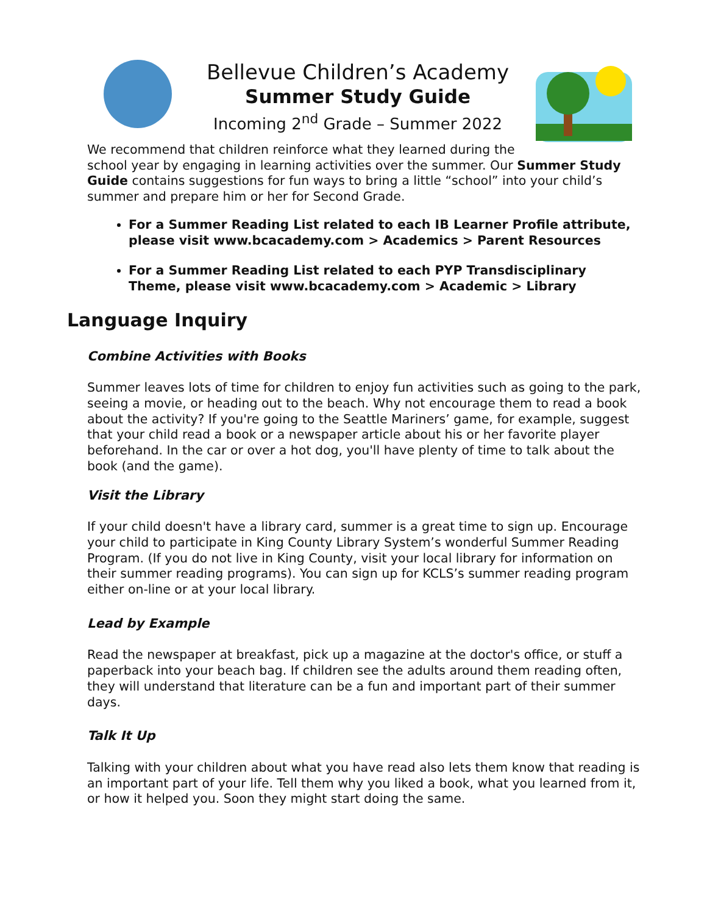Bellevue Children’s Academy
Summer Study Guide
Incoming 2<sup>nd</sup> Grade – Summer 2022
We recommend that children reinforce what they learned during the
school year by engaging in learning activities over the summer. Our Summer Study Guide contains suggestions for fun ways to bring a little “school” into your child’s summer and prepare him or her for Second Grade.
For a Summer Reading List related to each IB Learner Profile attribute, please visit www.bcacademy.com > Academics > Parent Resources
For a Summer Reading List related to each PYP Transdisciplinary Theme, please visit www.bcacademy.com > Academic > Library
Language Inquiry
Combine Activities with Books
Summer leaves lots of time for children to enjoy fun activities such as going to the park, seeing a movie, or heading out to the beach. Why not encourage them to read a book about the activity? If you're going to the Seattle Mariners’ game, for example, suggest that your child read a book or a newspaper article about his or her favorite player beforehand. In the car or over a hot dog, you'll have plenty of time to talk about the book (and the game).
Visit the Library
If your child doesn't have a library card, summer is a great time to sign up. Encourage your child to participate in King County Library System’s wonderful Summer Reading Program. (If you do not live in King County, visit your local library for information on their summer reading programs). You can sign up for KCLS’s summer reading program either on-line or at your local library.
Lead by Example
Read the newspaper at breakfast, pick up a magazine at the doctor's office, or stuff a paperback into your beach bag. If children see the adults around them reading often, they will understand that literature can be a fun and important part of their summer days.
Talk It Up
Talking with your children about what you have read also lets them know that reading is an important part of your life. Tell them why you liked a book, what you learned from it, or how it helped you. Soon they might start doing the same.